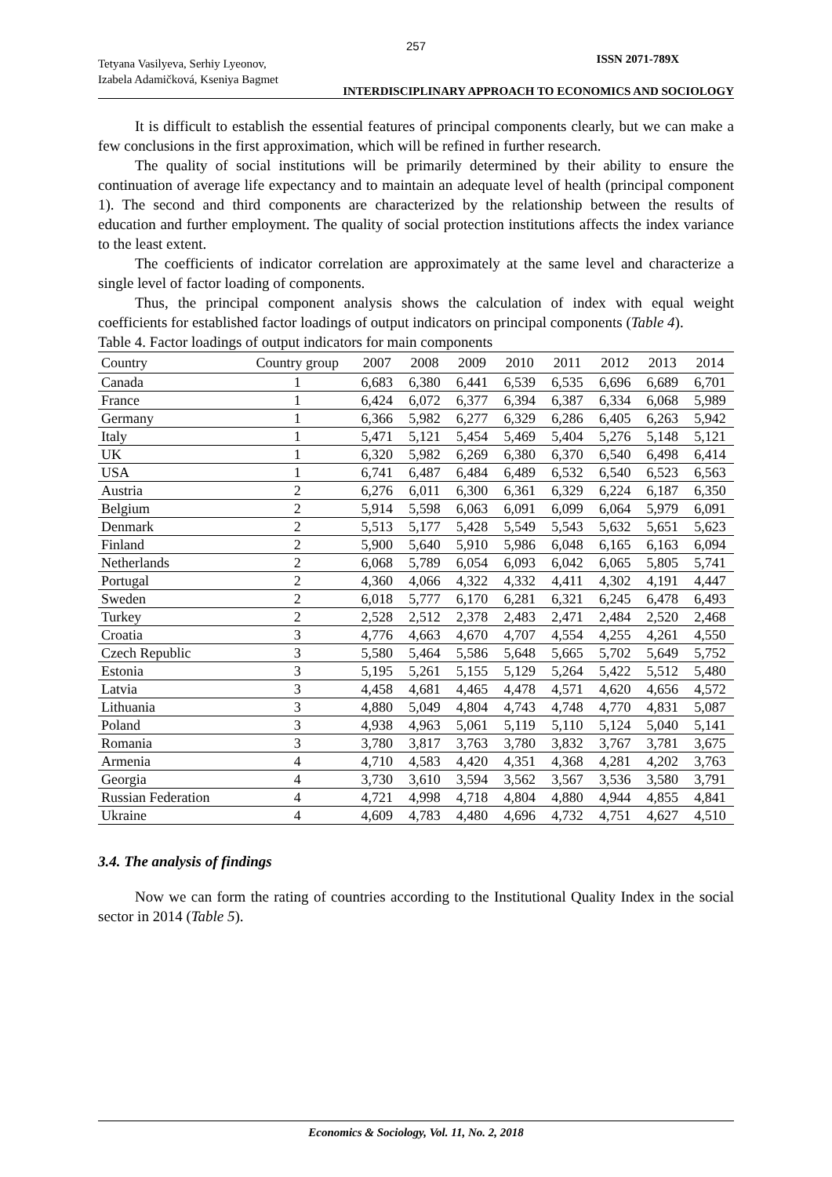257
Tetyana Vasilyeva, Serhiy Lyeonov,
Izabela Adamičková, Kseniya Bagmet
ISSN 2071-789X
INTERDISCIPLINARY APPROACH TO ECONOMICS AND SOCIOLOGY
It is difficult to establish the essential features of principal components clearly, but we can make a few conclusions in the first approximation, which will be refined in further research.
The quality of social institutions will be primarily determined by their ability to ensure the continuation of average life expectancy and to maintain an adequate level of health (principal component 1). The second and third components are characterized by the relationship between the results of education and further employment. The quality of social protection institutions affects the index variance to the least extent.
The coefficients of indicator correlation are approximately at the same level and characterize a single level of factor loading of components.
Thus, the principal component analysis shows the calculation of index with equal weight coefficients for established factor loadings of output indicators on principal components (Table 4).
Table 4. Factor loadings of output indicators for main components
| Country | Country group | 2007 | 2008 | 2009 | 2010 | 2011 | 2012 | 2013 | 2014 |
| --- | --- | --- | --- | --- | --- | --- | --- | --- | --- |
| Canada | 1 | 6,683 | 6,380 | 6,441 | 6,539 | 6,535 | 6,696 | 6,689 | 6,701 |
| France | 1 | 6,424 | 6,072 | 6,377 | 6,394 | 6,387 | 6,334 | 6,068 | 5,989 |
| Germany | 1 | 6,366 | 5,982 | 6,277 | 6,329 | 6,286 | 6,405 | 6,263 | 5,942 |
| Italy | 1 | 5,471 | 5,121 | 5,454 | 5,469 | 5,404 | 5,276 | 5,148 | 5,121 |
| UK | 1 | 6,320 | 5,982 | 6,269 | 6,380 | 6,370 | 6,540 | 6,498 | 6,414 |
| USA | 1 | 6,741 | 6,487 | 6,484 | 6,489 | 6,532 | 6,540 | 6,523 | 6,563 |
| Austria | 2 | 6,276 | 6,011 | 6,300 | 6,361 | 6,329 | 6,224 | 6,187 | 6,350 |
| Belgium | 2 | 5,914 | 5,598 | 6,063 | 6,091 | 6,099 | 6,064 | 5,979 | 6,091 |
| Denmark | 2 | 5,513 | 5,177 | 5,428 | 5,549 | 5,543 | 5,632 | 5,651 | 5,623 |
| Finland | 2 | 5,900 | 5,640 | 5,910 | 5,986 | 6,048 | 6,165 | 6,163 | 6,094 |
| Netherlands | 2 | 6,068 | 5,789 | 6,054 | 6,093 | 6,042 | 6,065 | 5,805 | 5,741 |
| Portugal | 2 | 4,360 | 4,066 | 4,322 | 4,332 | 4,411 | 4,302 | 4,191 | 4,447 |
| Sweden | 2 | 6,018 | 5,777 | 6,170 | 6,281 | 6,321 | 6,245 | 6,478 | 6,493 |
| Turkey | 2 | 2,528 | 2,512 | 2,378 | 2,483 | 2,471 | 2,484 | 2,520 | 2,468 |
| Croatia | 3 | 4,776 | 4,663 | 4,670 | 4,707 | 4,554 | 4,255 | 4,261 | 4,550 |
| Czech Republic | 3 | 5,580 | 5,464 | 5,586 | 5,648 | 5,665 | 5,702 | 5,649 | 5,752 |
| Estonia | 3 | 5,195 | 5,261 | 5,155 | 5,129 | 5,264 | 5,422 | 5,512 | 5,480 |
| Latvia | 3 | 4,458 | 4,681 | 4,465 | 4,478 | 4,571 | 4,620 | 4,656 | 4,572 |
| Lithuania | 3 | 4,880 | 5,049 | 4,804 | 4,743 | 4,748 | 4,770 | 4,831 | 5,087 |
| Poland | 3 | 4,938 | 4,963 | 5,061 | 5,119 | 5,110 | 5,124 | 5,040 | 5,141 |
| Romania | 3 | 3,780 | 3,817 | 3,763 | 3,780 | 3,832 | 3,767 | 3,781 | 3,675 |
| Armenia | 4 | 4,710 | 4,583 | 4,420 | 4,351 | 4,368 | 4,281 | 4,202 | 3,763 |
| Georgia | 4 | 3,730 | 3,610 | 3,594 | 3,562 | 3,567 | 3,536 | 3,580 | 3,791 |
| Russian Federation | 4 | 4,721 | 4,998 | 4,718 | 4,804 | 4,880 | 4,944 | 4,855 | 4,841 |
| Ukraine | 4 | 4,609 | 4,783 | 4,480 | 4,696 | 4,732 | 4,751 | 4,627 | 4,510 |
3.4. The analysis of findings
Now we can form the rating of countries according to the Institutional Quality Index in the social sector in 2014 (Table 5).
Economics & Sociology, Vol. 11, No. 2, 2018